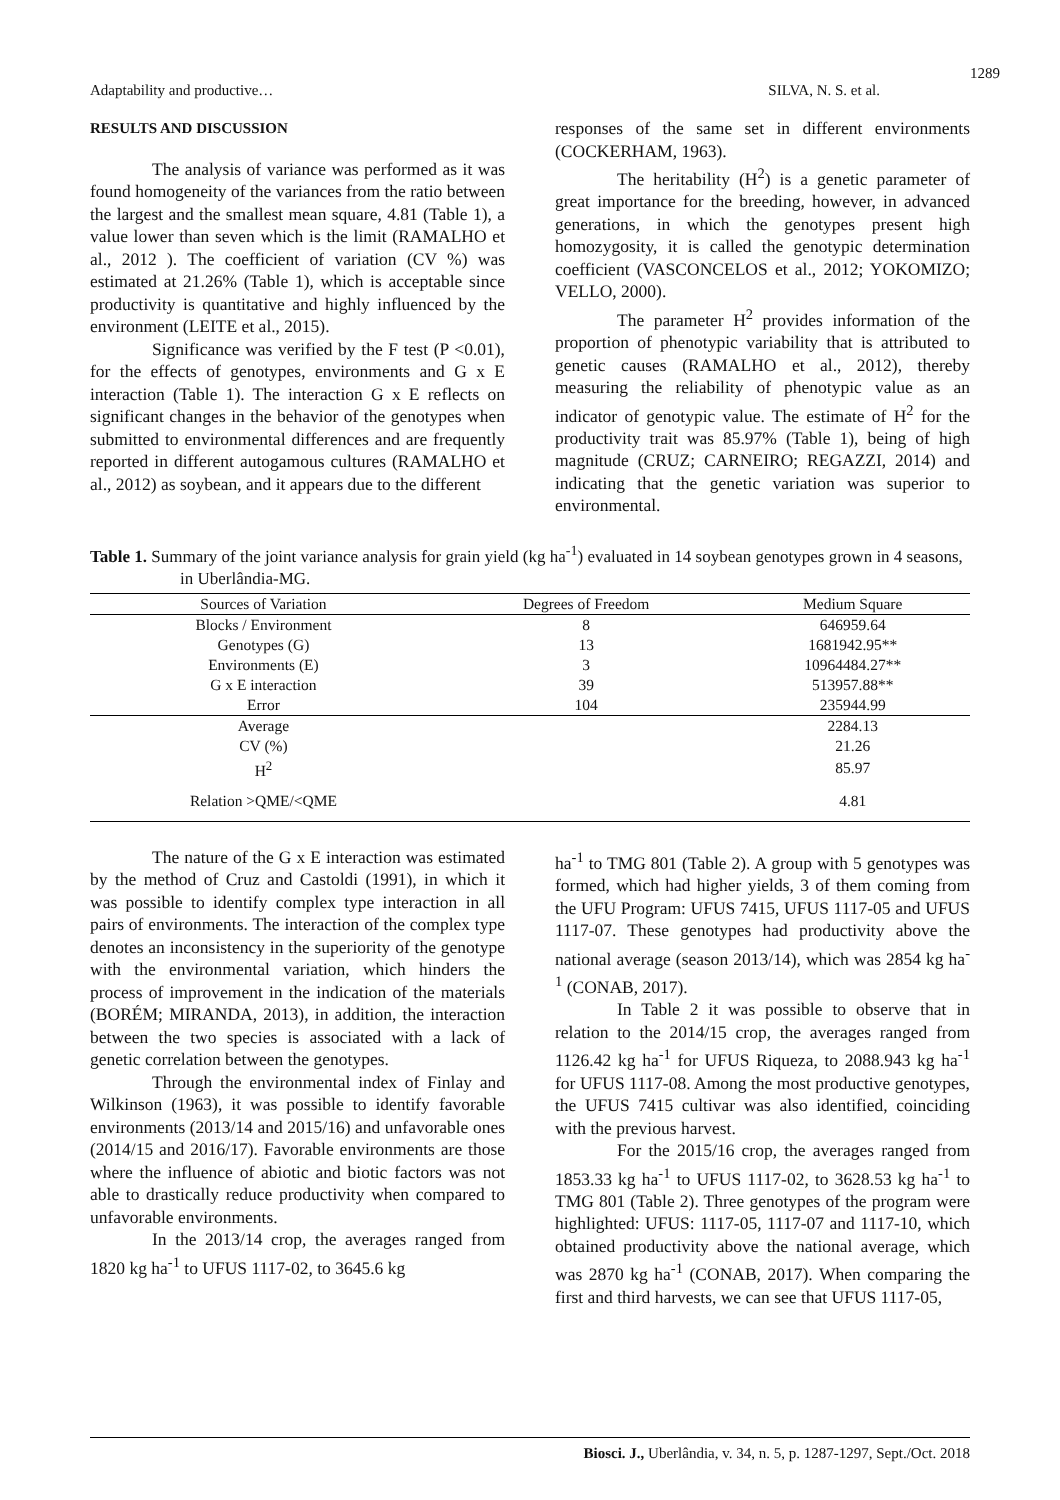1289
Adaptability and productive… SILVA, N. S. et al.
RESULTS AND DISCUSSION
The analysis of variance was performed as it was found homogeneity of the variances from the ratio between the largest and the smallest mean square, 4.81 (Table 1), a value lower than seven which is the limit (RAMALHO et al., 2012 ). The coefficient of variation (CV %) was estimated at 21.26% (Table 1), which is acceptable since productivity is quantitative and highly influenced by the environment (LEITE et al., 2015).
Significance was verified by the F test (P <0.01), for the effects of genotypes, environments and G x E interaction (Table 1). The interaction G x E reflects on significant changes in the behavior of the genotypes when submitted to environmental differences and are frequently reported in different autogamous cultures (RAMALHO et al., 2012) as soybean, and it appears due to the different
responses of the same set in different environments (COCKERHAM, 1963).
The heritability (H<sup>2</sup>) is a genetic parameter of great importance for the breeding, however, in advanced generations, in which the genotypes present high homozygosity, it is called the genotypic determination coefficient (VASCONCELOS et al., 2012; YOKOMIZO; VELLO, 2000).
The parameter H<sup>2</sup> provides information of the proportion of phenotypic variability that is attributed to genetic causes (RAMALHO et al., 2012), thereby measuring the reliability of phenotypic value as an indicator of genotypic value. The estimate of H<sup>2</sup> for the productivity trait was 85.97% (Table 1), being of high magnitude (CRUZ; CARNEIRO; REGAZZI, 2014) and indicating that the genetic variation was superior to environmental.
Table 1. Summary of the joint variance analysis for grain yield (kg ha<sup>-1</sup>) evaluated in 14 soybean genotypes grown in 4 seasons, in Uberlândia-MG.
| Sources of Variation | Degrees of Freedom | Medium Square |
| --- | --- | --- |
| Blocks / Environment | 8 | 646959.64 |
| Genotypes (G) | 13 | 1681942.95** |
| Environments (E) | 3 | 10964484.27** |
| G x E interaction | 39 | 513957.88** |
| Error | 104 | 235944.99 |
| Average | | 2284.13 |
| CV (%) | | 21.26 |
| H<sup>2</sup> | | 85.97 |
| Relation >QME/<QME | | 4.81 |
The nature of the G x E interaction was estimated by the method of Cruz and Castoldi (1991), in which it was possible to identify complex type interaction in all pairs of environments. The interaction of the complex type denotes an inconsistency in the superiority of the genotype with the environmental variation, which hinders the process of improvement in the indication of the materials (BORÉM; MIRANDA, 2013), in addition, the interaction between the two species is associated with a lack of genetic correlation between the genotypes.
Through the environmental index of Finlay and Wilkinson (1963), it was possible to identify favorable environments (2013/14 and 2015/16) and unfavorable ones (2014/15 and 2016/17). Favorable environments are those where the influence of abiotic and biotic factors was not able to drastically reduce productivity when compared to unfavorable environments.
In the 2013/14 crop, the averages ranged from 1820 kg ha<sup>-1</sup> to UFUS 1117-02, to 3645.6 kg
ha<sup>-1</sup> to TMG 801 (Table 2). A group with 5 genotypes was formed, which had higher yields, 3 of them coming from the UFU Program: UFUS 7415, UFUS 1117-05 and UFUS 1117-07. These genotypes had productivity above the national average (season 2013/14), which was 2854 kg ha<sup>-1</sup> (CONAB, 2017).
In Table 2 it was possible to observe that in relation to the 2014/15 crop, the averages ranged from 1126.42 kg ha<sup>-1</sup> for UFUS Riqueza, to 2088.943 kg ha<sup>-1</sup> for UFUS 1117-08. Among the most productive genotypes, the UFUS 7415 cultivar was also identified, coinciding with the previous harvest.
For the 2015/16 crop, the averages ranged from 1853.33 kg ha<sup>-1</sup> to UFUS 1117-02, to 3628.53 kg ha<sup>-1</sup> to TMG 801 (Table 2). Three genotypes of the program were highlighted: UFUS: 1117-05, 1117-07 and 1117-10, which obtained productivity above the national average, which was 2870 kg ha<sup>-1</sup> (CONAB, 2017). When comparing the first and third harvests, we can see that UFUS 1117-05,
Biosci. J., Uberlândia, v. 34, n. 5, p. 1287-1297, Sept./Oct. 2018